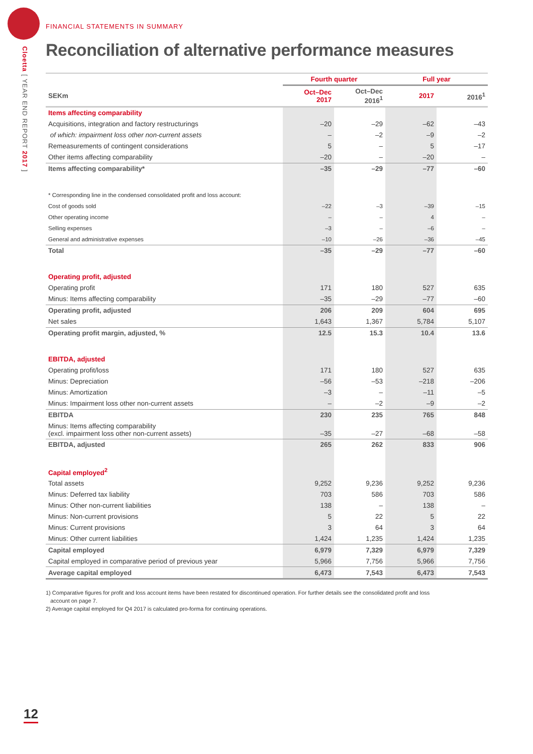Cloetta [ YEAR END REPORT 2017 ]
FINANCIAL STATEMENTS IN SUMMARY
Reconciliation of alternative performance measures
| | Fourth quarter | | Full year | |
| --- | --- | --- | --- | --- |
| SEKm | Oct–Dec 2017 | Oct–Dec 2016<sup>1</sup> | 2017 | 2016<sup>1</sup> |
| Items affecting comparability | | | | |
| Acquisitions, integration and factory restructurings | –20 | –29 | –62 | –43 |
| of which: impairment loss other non-current assets | – | –2 | –9 | –2 |
| Remeasurements of contingent considerations | 5 | – | 5 | –17 |
| Other items affecting comparability | –20 | – | –20 | – |
| Items affecting comparability* | –35 | –29 | –77 | –60 |
| * Corresponding line in the condensed consolidated profit and loss account: | | | | |
| Cost of goods sold | –22 | –3 | –39 | –15 |
| Other operating income | – | – | 4 | – |
| Selling expenses | –3 | – | –6 | – |
| General and administrative expenses | –10 | –26 | –36 | –45 |
| Total | –35 | –29 | –77 | –60 |
| Operating profit, adjusted | | | | |
| Operating profit | 171 | 180 | 527 | 635 |
| Minus: Items affecting comparability | –35 | –29 | –77 | –60 |
| Operating profit, adjusted | 206 | 209 | 604 | 695 |
| Net sales | 1,643 | 1,367 | 5,784 | 5,107 |
| Operating profit margin, adjusted, % | 12.5 | 15.3 | 10.4 | 13.6 |
| EBITDA, adjusted | | | | |
| Operating profit/loss | 171 | 180 | 527 | 635 |
| Minus: Depreciation | –56 | –53 | –218 | –206 |
| Minus: Amortization | –3 | – | –11 | –5 |
| Minus: Impairment loss other non-current assets | – | –2 | –9 | –2 |
| EBITDA | 230 | 235 | 765 | 848 |
| Minus: Items affecting comparability (excl. impairment loss other non-current assets) | –35 | –27 | –68 | –58 |
| EBITDA, adjusted | 265 | 262 | 833 | 906 |
| Capital employed<sup>2</sup> | | | | |
| Total assets | 9,252 | 9,236 | 9,252 | 9,236 |
| Minus: Deferred tax liability | 703 | 586 | 703 | 586 |
| Minus: Other non-current liabilities | 138 | – | 138 | – |
| Minus: Non-current provisions | 5 | 22 | 5 | 22 |
| Minus: Current provisions | 3 | 64 | 3 | 64 |
| Minus: Other current liabilities | 1,424 | 1,235 | 1,424 | 1,235 |
| Capital employed | 6,979 | 7,329 | 6,979 | 7,329 |
| Capital employed in comparative period of previous year | 5,966 | 7,756 | 5,966 | 7,756 |
| Average capital employed | 6,473 | 7,543 | 6,473 | 7,543 |
1) Comparative figures for profit and loss account items have been restated for discontinued operation. For further details see the consolidated profit and loss
account on page 7.
2) Average capital employed for Q4 2017 is calculated pro-forma for continuing operations.
12